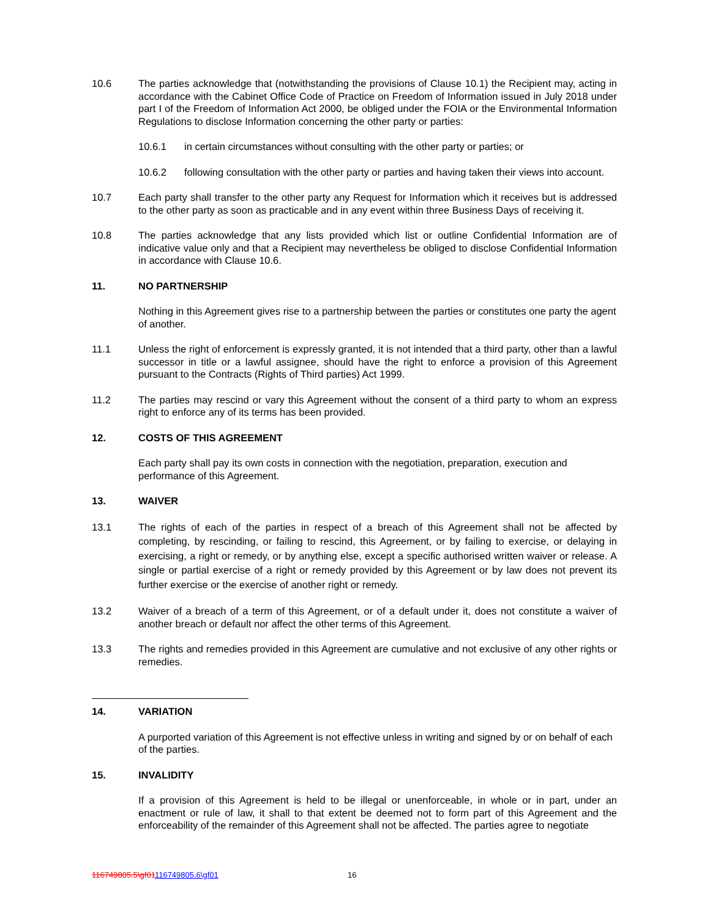10.6 The parties acknowledge that (notwithstanding the provisions of Clause 10.1) the Recipient may, acting in accordance with the Cabinet Office Code of Practice on Freedom of Information issued in July 2018 under part I of the Freedom of Information Act 2000, be obliged under the FOIA or the Environmental Information Regulations to disclose Information concerning the other party or parties:
10.6.1 in certain circumstances without consulting with the other party or parties; or
10.6.2 following consultation with the other party or parties and having taken their views into account.
10.7 Each party shall transfer to the other party any Request for Information which it receives but is addressed to the other party as soon as practicable and in any event within three Business Days of receiving it.
10.8 The parties acknowledge that any lists provided which list or outline Confidential Information are of indicative value only and that a Recipient may nevertheless be obliged to disclose Confidential Information in accordance with Clause 10.6.
11. NO PARTNERSHIP
Nothing in this Agreement gives rise to a partnership between the parties or constitutes one party the agent of another.
11.1 Unless the right of enforcement is expressly granted, it is not intended that a third party, other than a lawful successor in title or a lawful assignee, should have the right to enforce a provision of this Agreement pursuant to the Contracts (Rights of Third parties) Act 1999.
11.2 The parties may rescind or vary this Agreement without the consent of a third party to whom an express right to enforce any of its terms has been provided.
12. COSTS OF THIS AGREEMENT
Each party shall pay its own costs in connection with the negotiation, preparation, execution and performance of this Agreement.
13. WAIVER
13.1 The rights of each of the parties in respect of a breach of this Agreement shall not be affected by completing, by rescinding, or failing to rescind, this Agreement, or by failing to exercise, or delaying in exercising, a right or remedy, or by anything else, except a specific authorised written waiver or release. A single or partial exercise of a right or remedy provided by this Agreement or by law does not prevent its further exercise or the exercise of another right or remedy.
13.2 Waiver of a breach of a term of this Agreement, or of a default under it, does not constitute a waiver of another breach or default nor affect the other terms of this Agreement.
13.3 The rights and remedies provided in this Agreement are cumulative and not exclusive of any other rights or remedies.
14. VARIATION
A purported variation of this Agreement is not effective unless in writing and signed by or on behalf of each of the parties.
15. INVALIDITY
If a provision of this Agreement is held to be illegal or unenforceable, in whole or in part, under an enactment or rule of law, it shall to that extent be deemed not to form part of this Agreement and the enforceability of the remainder of this Agreement shall not be affected. The parties agree to negotiate
116749805.5\gf01116749805.6\gf01
16